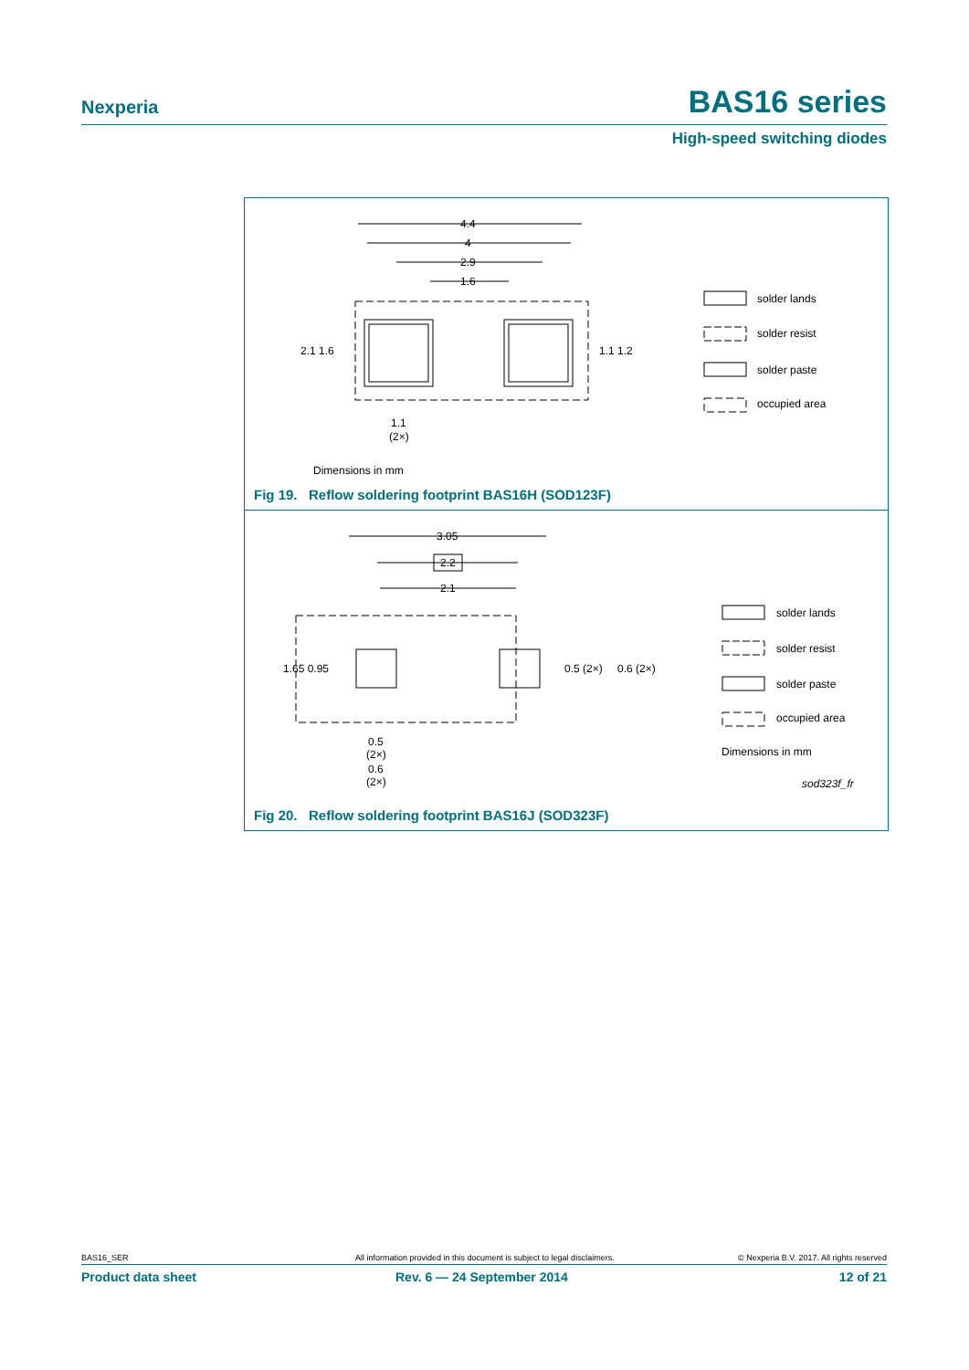Nexperia BAS16 series
High-speed switching diodes
4.4
4
2.9
1.6
2.1 1.6
1.1 1.2
1.1
(2×)
solder lands
solder resist
solder paste
occupied area
Dimensions in mm
Fig 19. Reflow soldering footprint BAS16H (SOD123F)
3.05
2.2
2.1
1.65 0.95
0.5 (2×)
0.6 (2×)
0.5
(2×)
0.6
(2×)
solder lands
solder resist
solder paste
occupied area
Dimensions in mm
sod323f_fr
Fig 20. Reflow soldering footprint BAS16J (SOD323F)
BAS16_SER All information provided in this document is subject to legal disclaimers. © Nexperia B.V. 2017. All rights reserved
Product data sheet Rev. 6 — 24 September 2014 12 of 21